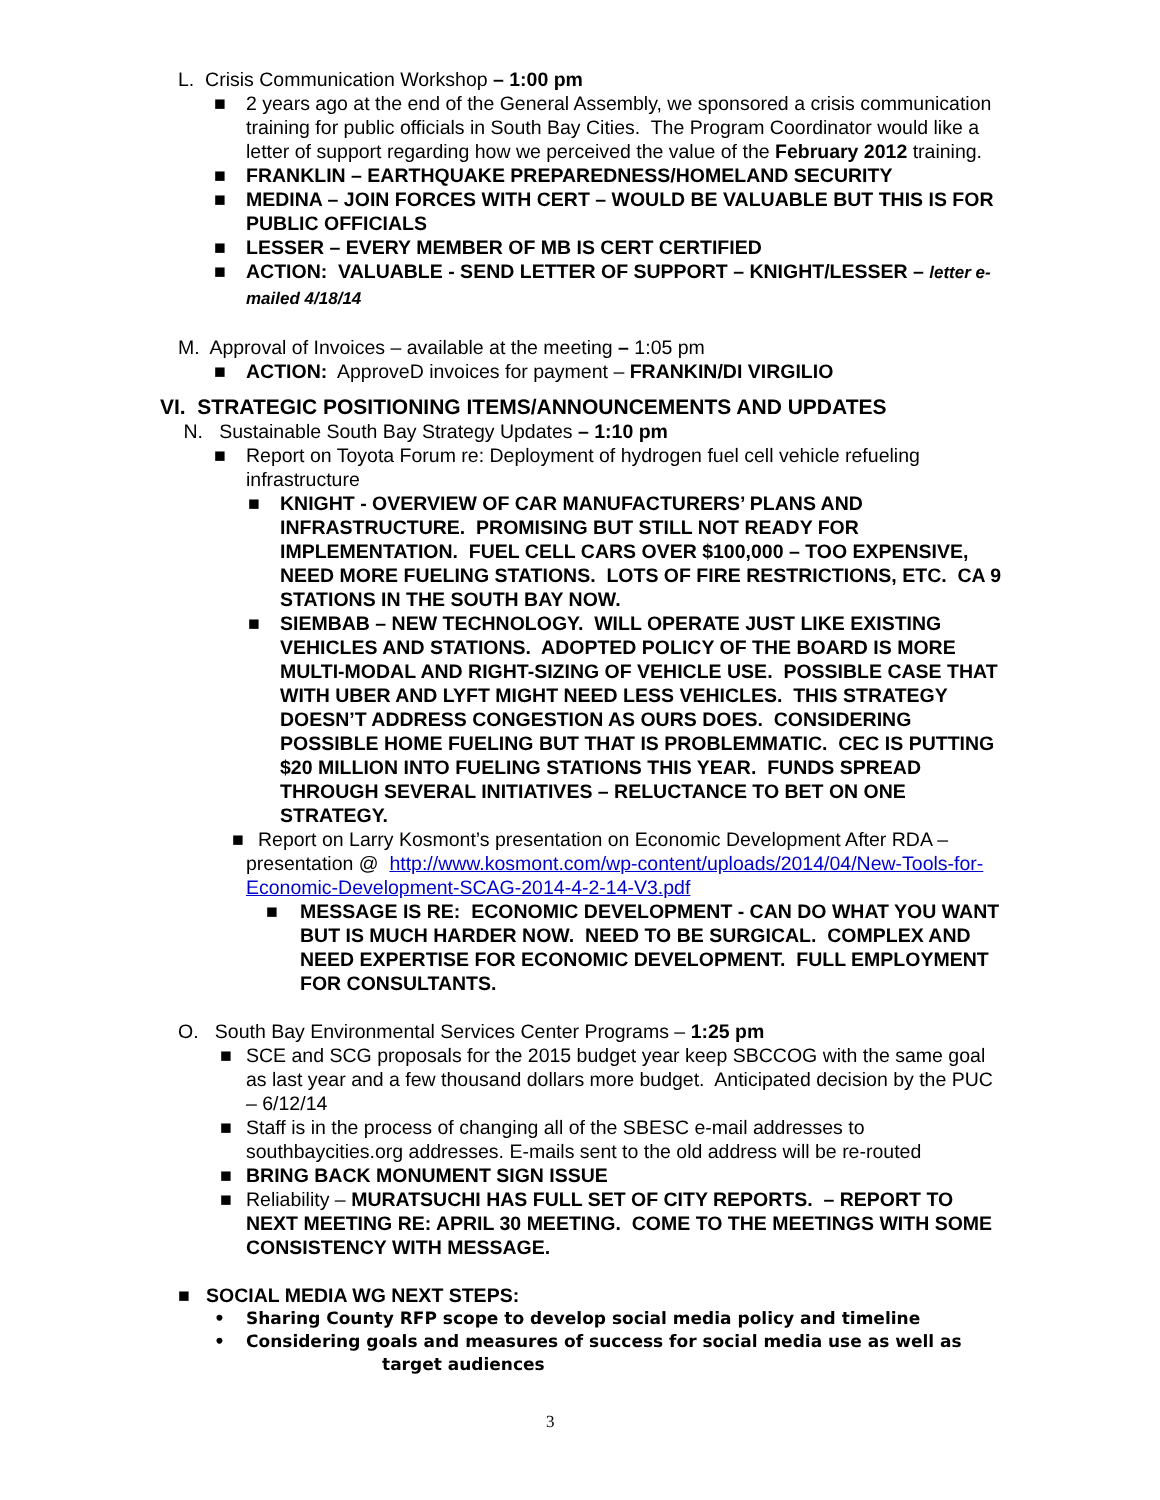L. Crisis Communication Workshop – 1:00 pm
■ 2 years ago at the end of the General Assembly, we sponsored a crisis communication training for public officials in South Bay Cities. The Program Coordinator would like a letter of support regarding how we perceived the value of the February 2012 training.
■ FRANKLIN – EARTHQUAKE PREPAREDNESS/HOMELAND SECURITY
■ MEDINA – JOIN FORCES WITH CERT – WOULD BE VALUABLE BUT THIS IS FOR PUBLIC OFFICIALS
■ LESSER – EVERY MEMBER OF MB IS CERT CERTIFIED
■ ACTION: VALUABLE - SEND LETTER OF SUPPORT – KNIGHT/LESSER – letter e-mailed 4/18/14
M. Approval of Invoices – available at the meeting – 1:05 pm
■ ACTION: ApproveD invoices for payment – FRANKIN/DI VIRGILIO
VI. STRATEGIC POSITIONING ITEMS/ANNOUNCEMENTS AND UPDATES
N. Sustainable South Bay Strategy Updates – 1:10 pm
■ Report on Toyota Forum re: Deployment of hydrogen fuel cell vehicle refueling infrastructure
■ KNIGHT - OVERVIEW OF CAR MANUFACTURERS’ PLANS AND INFRASTRUCTURE. PROMISING BUT STILL NOT READY FOR IMPLEMENTATION. FUEL CELL CARS OVER $100,000 – TOO EXPENSIVE, NEED MORE FUELING STATIONS. LOTS OF FIRE RESTRICTIONS, ETC. CA 9 STATIONS IN THE SOUTH BAY NOW.
■ SIEMBAB – NEW TECHNOLOGY. WILL OPERATE JUST LIKE EXISTING VEHICLES AND STATIONS. ADOPTED POLICY OF THE BOARD IS MORE MULTI-MODAL AND RIGHT-SIZING OF VEHICLE USE. POSSIBLE CASE THAT WITH UBER AND LYFT MIGHT NEED LESS VEHICLES. THIS STRATEGY DOESN’T ADDRESS CONGESTION AS OURS DOES. CONSIDERING POSSIBLE HOME FUELING BUT THAT IS PROBLEMMATIC. CEC IS PUTTING $20 MILLION INTO FUELING STATIONS THIS YEAR. FUNDS SPREAD THROUGH SEVERAL INITIATIVES – RELUCTANCE TO BET ON ONE STRATEGY.
■ Report on Larry Kosmont’s presentation on Economic Development After RDA – presentation @ http://www.kosmont.com/wp-content/uploads/2014/04/New-Tools-for-Economic-Development-SCAG-2014-4-2-14-V3.pdf
■ MESSAGE IS RE: ECONOMIC DEVELOPMENT - CAN DO WHAT YOU WANT BUT IS MUCH HARDER NOW. NEED TO BE SURGICAL. COMPLEX AND NEED EXPERTISE FOR ECONOMIC DEVELOPMENT. FULL EMPLOYMENT FOR CONSULTANTS.
O. South Bay Environmental Services Center Programs – 1:25 pm
■ SCE and SCG proposals for the 2015 budget year keep SBCCOG with the same goal as last year and a few thousand dollars more budget. Anticipated decision by the PUC – 6/12/14
■ Staff is in the process of changing all of the SBESC e-mail addresses to southbaycities.org addresses. E-mails sent to the old address will be re-routed
■ BRING BACK MONUMENT SIGN ISSUE
■ Reliability – MURATSUCHI HAS FULL SET OF CITY REPORTS. – REPORT TO NEXT MEETING RE: APRIL 30 MEETING. COME TO THE MEETINGS WITH SOME CONSISTENCY WITH MESSAGE.
■ SOCIAL MEDIA WG NEXT STEPS:
• Sharing County RFP scope to develop social media policy and timeline
• Considering goals and measures of success for social media use as well as
target audiences
3